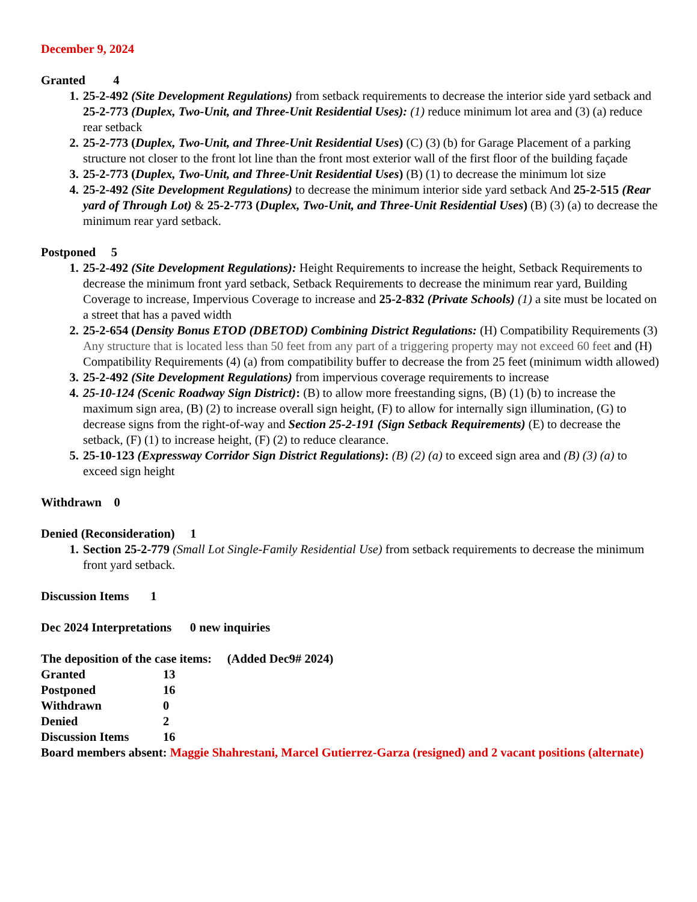December 9, 2024
Granted 4
25-2-492 (Site Development Regulations) from setback requirements to decrease the interior side yard setback and 25-2-773 (Duplex, Two-Unit, and Three-Unit Residential Uses): (1) reduce minimum lot area and (3) (a) reduce rear setback
25-2-773 (Duplex, Two-Unit, and Three-Unit Residential Uses) (C) (3) (b) for Garage Placement of a parking structure not closer to the front lot line than the front most exterior wall of the first floor of the building façade
25-2-773 (Duplex, Two-Unit, and Three-Unit Residential Uses) (B) (1) to decrease the minimum lot size
25-2-492 (Site Development Regulations) to decrease the minimum interior side yard setback And 25-2-515 (Rear yard of Through Lot) & 25-2-773 (Duplex, Two-Unit, and Three-Unit Residential Uses) (B) (3) (a) to decrease the minimum rear yard setback.
Postponed 5
25-2-492 (Site Development Regulations): Height Requirements to increase the height, Setback Requirements to decrease the minimum front yard setback, Setback Requirements to decrease the minimum rear yard, Building Coverage to increase, Impervious Coverage to increase and 25-2-832 (Private Schools) (1) a site must be located on a street that has a paved width
25-2-654 (Density Bonus ETOD (DBETOD) Combining District Regulations: (H) Compatibility Requirements (3) Any structure that is located less than 50 feet from any part of a triggering property may not exceed 60 feet and (H) Compatibility Requirements (4) (a) from compatibility buffer to decrease the from 25 feet (minimum width allowed)
25-2-492 (Site Development Regulations) from impervious coverage requirements to increase
25-10-124 (Scenic Roadway Sign District): (B) to allow more freestanding signs, (B) (1) (b) to increase the maximum sign area, (B) (2) to increase overall sign height, (F) to allow for internally sign illumination, (G) to decrease signs from the right-of-way and Section 25-2-191 (Sign Setback Requirements) (E) to decrease the setback, (F) (1) to increase height, (F) (2) to reduce clearance.
25-10-123 (Expressway Corridor Sign District Regulations): (B) (2) (a) to exceed sign area and (B) (3) (a) to exceed sign height
Withdrawn 0
Denied (Reconsideration) 1
Section 25-2-779 (Small Lot Single-Family Residential Use) from setback requirements to decrease the minimum front yard setback.
Discussion Items 1
Dec 2024 Interpretations 0 new inquiries
The deposition of the case items: (Added Dec9# 2024)
| Granted | 13 |
| Postponed | 16 |
| Withdrawn | 0 |
| Denied | 2 |
| Discussion Items | 16 |
Board members absent: Maggie Shahrestani, Marcel Gutierrez-Garza (resigned) and 2 vacant positions (alternate)